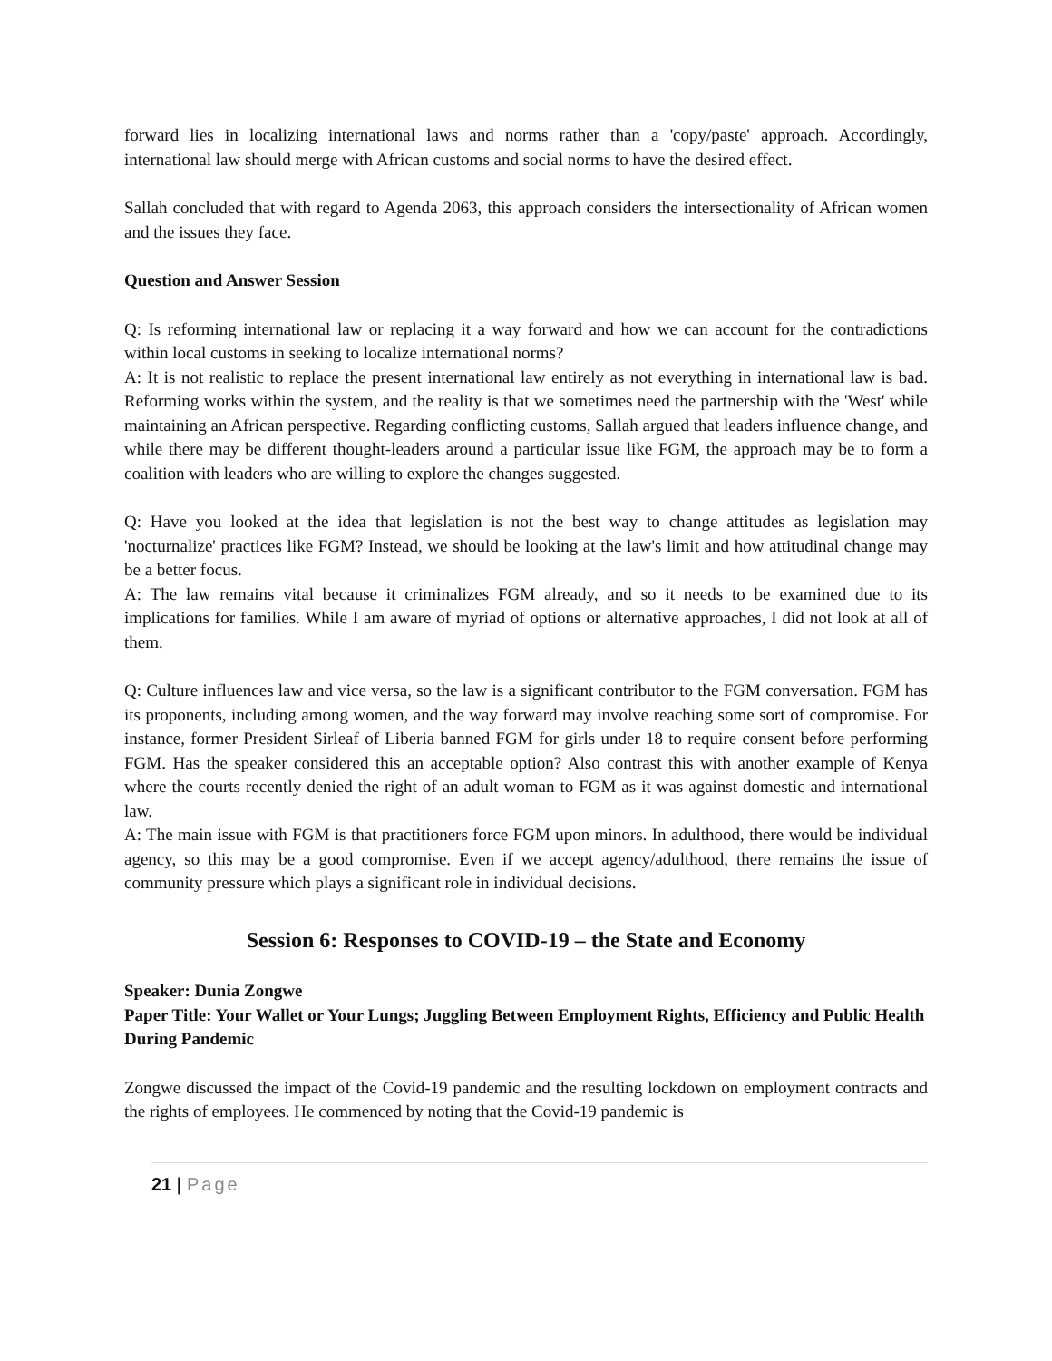forward lies in localizing international laws and norms rather than a 'copy/paste' approach. Accordingly, international law should merge with African customs and social norms to have the desired effect.
Sallah concluded that with regard to Agenda 2063, this approach considers the intersectionality of African women and the issues they face.
Question and Answer Session
Q: Is reforming international law or replacing it a way forward and how we can account for the contradictions within local customs in seeking to localize international norms?
A: It is not realistic to replace the present international law entirely as not everything in international law is bad. Reforming works within the system, and the reality is that we sometimes need the partnership with the 'West' while maintaining an African perspective. Regarding conflicting customs, Sallah argued that leaders influence change, and while there may be different thought-leaders around a particular issue like FGM, the approach may be to form a coalition with leaders who are willing to explore the changes suggested.
Q: Have you looked at the idea that legislation is not the best way to change attitudes as legislation may 'nocturnalize' practices like FGM? Instead, we should be looking at the law's limit and how attitudinal change may be a better focus.
A: The law remains vital because it criminalizes FGM already, and so it needs to be examined due to its implications for families. While I am aware of myriad of options or alternative approaches, I did not look at all of them.
Q: Culture influences law and vice versa, so the law is a significant contributor to the FGM conversation. FGM has its proponents, including among women, and the way forward may involve reaching some sort of compromise. For instance, former President Sirleaf of Liberia banned FGM for girls under 18 to require consent before performing FGM. Has the speaker considered this an acceptable option? Also contrast this with another example of Kenya where the courts recently denied the right of an adult woman to FGM as it was against domestic and international law.
A: The main issue with FGM is that practitioners force FGM upon minors. In adulthood, there would be individual agency, so this may be a good compromise. Even if we accept agency/adulthood, there remains the issue of community pressure which plays a significant role in individual decisions.
Session 6: Responses to COVID-19 – the State and Economy
Speaker: Dunia Zongwe
Paper Title: Your Wallet or Your Lungs; Juggling Between Employment Rights, Efficiency and Public Health During Pandemic
Zongwe discussed the impact of the Covid-19 pandemic and the resulting lockdown on employment contracts and the rights of employees. He commenced by noting that the Covid-19 pandemic is
21 | Page